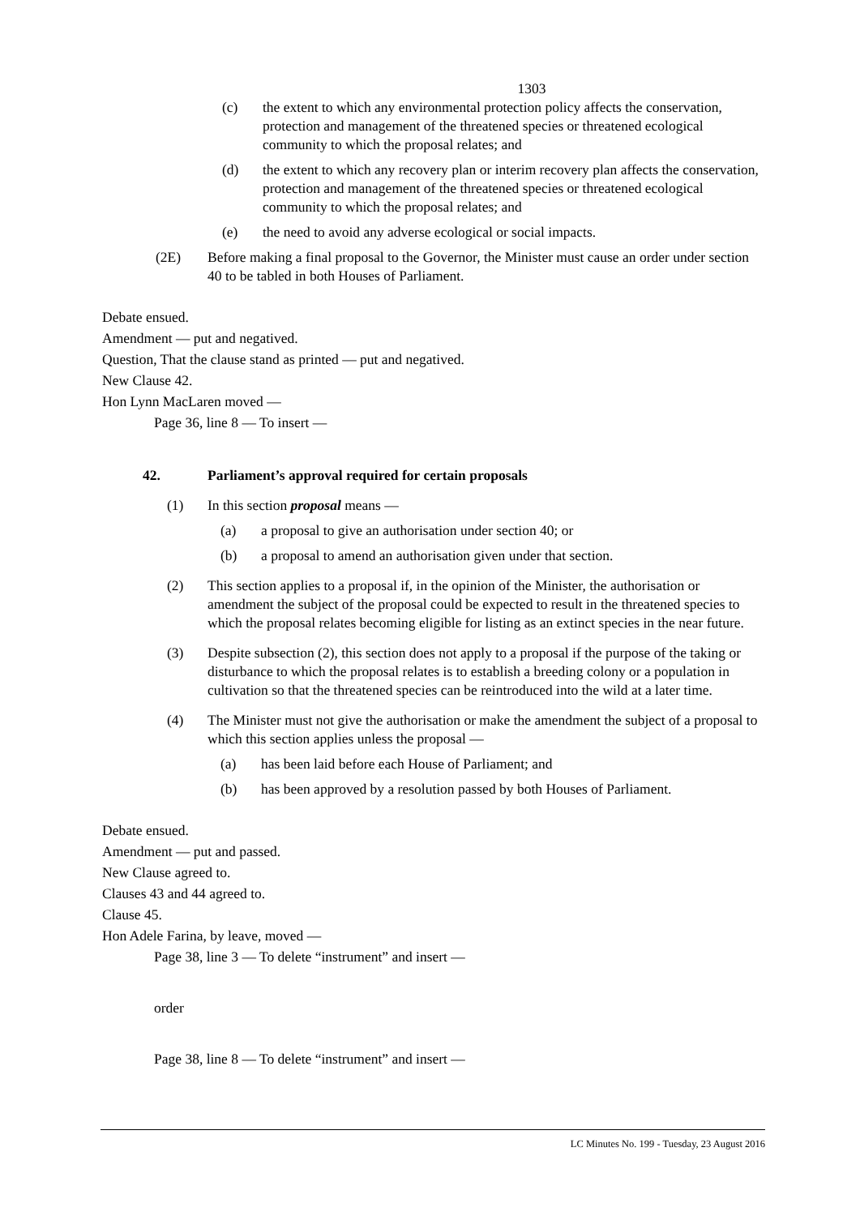1303
(c) the extent to which any environmental protection policy affects the conservation, protection and management of the threatened species or threatened ecological community to which the proposal relates; and
(d) the extent to which any recovery plan or interim recovery plan affects the conservation, protection and management of the threatened species or threatened ecological community to which the proposal relates; and
(e) the need to avoid any adverse ecological or social impacts.
(2E) Before making a final proposal to the Governor, the Minister must cause an order under section 40 to be tabled in both Houses of Parliament.
Debate ensued.
Amendment — put and negatived.
Question, That the clause stand as printed — put and negatived.
New Clause 42.
Hon Lynn MacLaren moved —
Page 36, line 8 — To insert —
42. Parliament’s approval required for certain proposals
(1) In this section proposal means —
(a) a proposal to give an authorisation under section 40; or
(b) a proposal to amend an authorisation given under that section.
(2) This section applies to a proposal if, in the opinion of the Minister, the authorisation or amendment the subject of the proposal could be expected to result in the threatened species to which the proposal relates becoming eligible for listing as an extinct species in the near future.
(3) Despite subsection (2), this section does not apply to a proposal if the purpose of the taking or disturbance to which the proposal relates is to establish a breeding colony or a population in cultivation so that the threatened species can be reintroduced into the wild at a later time.
(4) The Minister must not give the authorisation or make the amendment the subject of a proposal to which this section applies unless the proposal —
(a) has been laid before each House of Parliament; and
(b) has been approved by a resolution passed by both Houses of Parliament.
Debate ensued.
Amendment — put and passed.
New Clause agreed to.
Clauses 43 and 44 agreed to.
Clause 45.
Hon Adele Farina, by leave, moved —
Page 38, line 3 — To delete “instrument” and insert —
order
Page 38, line 8 — To delete “instrument” and insert —
LC Minutes No. 199 - Tuesday, 23 August 2016